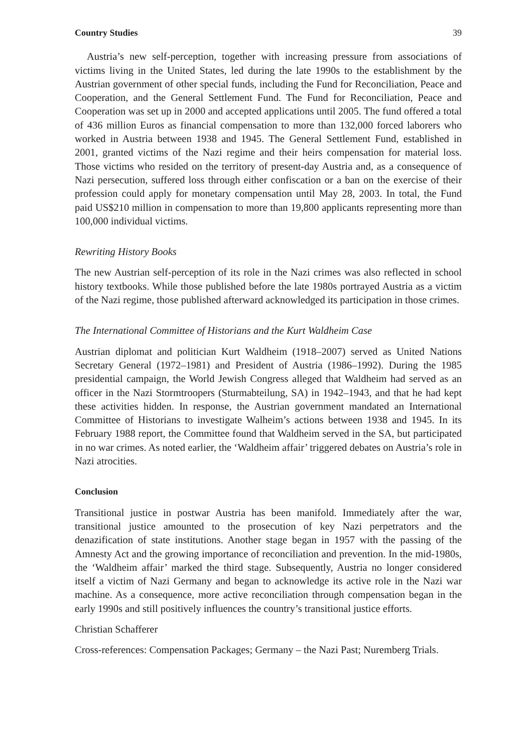Country Studies 39
Austria’s new self-perception, together with increasing pressure from associations of victims living in the United States, led during the late 1990s to the establishment by the Austrian government of other special funds, including the Fund for Reconciliation, Peace and Cooperation, and the General Settlement Fund. The Fund for Reconciliation, Peace and Cooperation was set up in 2000 and accepted applications until 2005. The fund offered a total of 436 million Euros as financial compensation to more than 132,000 forced laborers who worked in Austria between 1938 and 1945. The General Settlement Fund, established in 2001, granted victims of the Nazi regime and their heirs compensation for material loss. Those victims who resided on the territory of present-day Austria and, as a consequence of Nazi persecution, suffered loss through either confiscation or a ban on the exercise of their profession could apply for monetary compensation until May 28, 2003. In total, the Fund paid US$210 million in compensation to more than 19,800 applicants representing more than 100,000 individual victims.
Rewriting History Books
The new Austrian self-perception of its role in the Nazi crimes was also reflected in school history textbooks. While those published before the late 1980s portrayed Austria as a victim of the Nazi regime, those published afterward acknowledged its participation in those crimes.
The International Committee of Historians and the Kurt Waldheim Case
Austrian diplomat and politician Kurt Waldheim (1918–2007) served as United Nations Secretary General (1972–1981) and President of Austria (1986–1992). During the 1985 presidential campaign, the World Jewish Congress alleged that Waldheim had served as an officer in the Nazi Stormtroopers (Sturmabteilung, SA) in 1942–1943, and that he had kept these activities hidden. In response, the Austrian government mandated an International Committee of Historians to investigate Walheim’s actions between 1938 and 1945. In its February 1988 report, the Committee found that Waldheim served in the SA, but participated in no war crimes. As noted earlier, the ‘Waldheim affair’ triggered debates on Austria’s role in Nazi atrocities.
Conclusion
Transitional justice in postwar Austria has been manifold. Immediately after the war, transitional justice amounted to the prosecution of key Nazi perpetrators and the denazification of state institutions. Another stage began in 1957 with the passing of the Amnesty Act and the growing importance of reconciliation and prevention. In the mid-1980s, the ‘Waldheim affair’ marked the third stage. Subsequently, Austria no longer considered itself a victim of Nazi Germany and began to acknowledge its active role in the Nazi war machine. As a consequence, more active reconciliation through compensation began in the early 1990s and still positively influences the country’s transitional justice efforts.
Christian Schafferer
Cross-references: Compensation Packages; Germany – the Nazi Past; Nuremberg Trials.